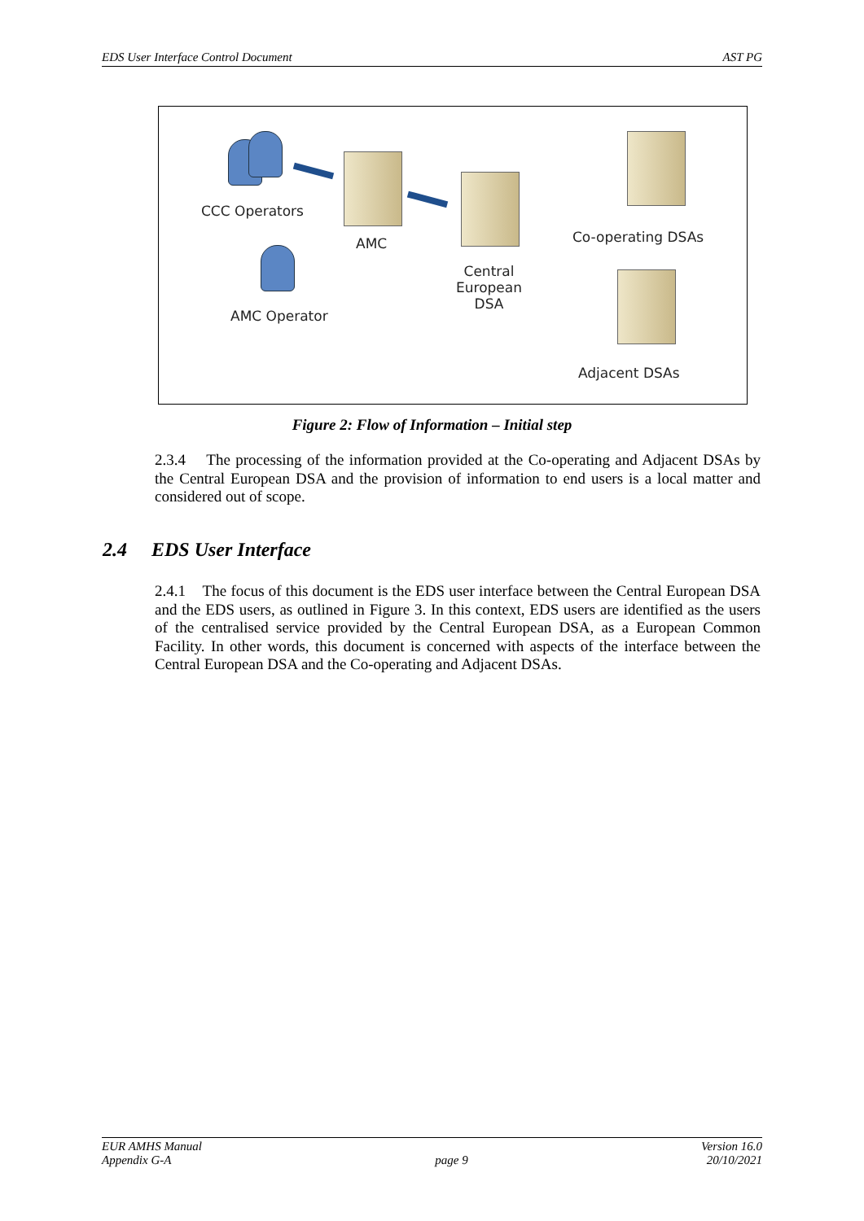EDS User Interface Control Document AST PG
CCC Operators
AMC Operator
AMC
Central
European
DSA
Co-operating DSAs
Adjacent DSAs
Figure 2: Flow of Information – Initial step
2.3.4 The processing of the information provided at the Co-operating and Adjacent DSAs by the Central European DSA and the provision of information to end users is a local matter and considered out of scope.
2.4 EDS User Interface
2.4.1 The focus of this document is the EDS user interface between the Central European DSA and the EDS users, as outlined in Figure 3. In this context, EDS users are identified as the users of the centralised service provided by the Central European DSA, as a European Common Facility. In other words, this document is concerned with aspects of the interface between the Central European DSA and the Co-operating and Adjacent DSAs.
EUR AMHS Manual
Appendix G-A
page 9 Version 16.0
20/10/2021